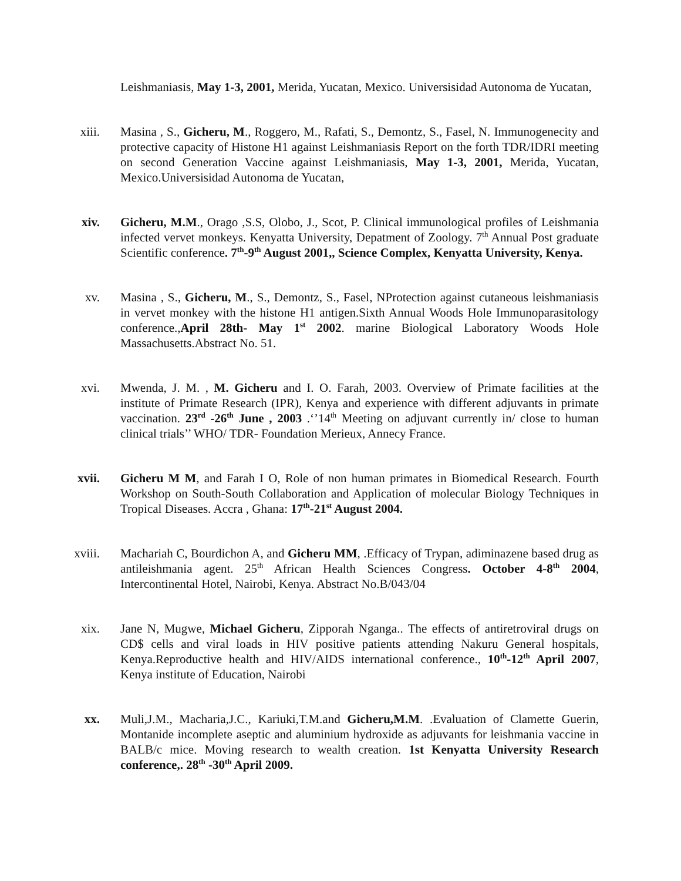Leishmaniasis, May 1-3, 2001, Merida, Yucatan, Mexico. Universisidad Autonoma de Yucatan,
xiii. Masina , S., Gicheru, M., Roggero, M., Rafati, S., Demontz, S., Fasel, N. Immunogenecity and protective capacity of Histone H1 against Leishmaniasis Report on the forth TDR/IDRI meeting on second Generation Vaccine against Leishmaniasis, May 1-3, 2001, Merida, Yucatan, Mexico.Universisidad Autonoma de Yucatan,
xiv. Gicheru, M.M., Orago ,S.S, Olobo, J., Scot, P. Clinical immunological profiles of Leishmania infected vervet monkeys. Kenyatta University, Depatment of Zoology. 7<sup>th</sup> Annual Post graduate Scientific conference. 7<sup>th</sup>-9<sup>th</sup> August 2001,, Science Complex, Kenyatta University, Kenya.
xv. Masina , S., Gicheru, M., S., Demontz, S., Fasel, NProtection against cutaneous leishmaniasis in vervet monkey with the histone H1 antigen.Sixth Annual Woods Hole Immunoparasitology conference.,April 28th- May 1<sup>st</sup> 2002. marine Biological Laboratory Woods Hole Massachusetts.Abstract No. 51.
xvi. Mwenda, J. M. , M. Gicheru and I. O. Farah, 2003. Overview of Primate facilities at the institute of Primate Research (IPR), Kenya and experience with different adjuvants in primate vaccination. 23<sup>rd</sup> -26<sup>th</sup> June , 2003 .‘’14<sup>th</sup> Meeting on adjuvant currently in/ close to human clinical trials’’ WHO/ TDR- Foundation Merieux, Annecy France.
xvii. Gicheru M M, and Farah I O, Role of non human primates in Biomedical Research. Fourth Workshop on South-South Collaboration and Application of molecular Biology Techniques in Tropical Diseases. Accra , Ghana: 17<sup>th</sup>-21<sup>st</sup> August 2004.
xviii. Machariah C, Bourdichon A, and Gicheru MM, .Efficacy of Trypan, adiminazene based drug as antileishmania agent. 25<sup>th</sup> African Health Sciences Congress. October 4-8<sup>th</sup> 2004, Intercontinental Hotel, Nairobi, Kenya. Abstract No.B/043/04
xix. Jane N, Mugwe, Michael Gicheru, Zipporah Nganga.. The effects of antiretroviral drugs on CD$ cells and viral loads in HIV positive patients attending Nakuru General hospitals, Kenya.Reproductive health and HIV/AIDS international conference., 10<sup>th</sup>-12<sup>th</sup> April 2007, Kenya institute of Education, Nairobi
xx. Muli,J.M., Macharia,J.C., Kariuki,T.M.and Gicheru,M.M. .Evaluation of Clamette Guerin, Montanide incomplete aseptic and aluminium hydroxide as adjuvants for leishmania vaccine in BALB/c mice. Moving research to wealth creation. 1st Kenyatta University Research conference,. 28<sup>th</sup> -30<sup>th</sup> April 2009.